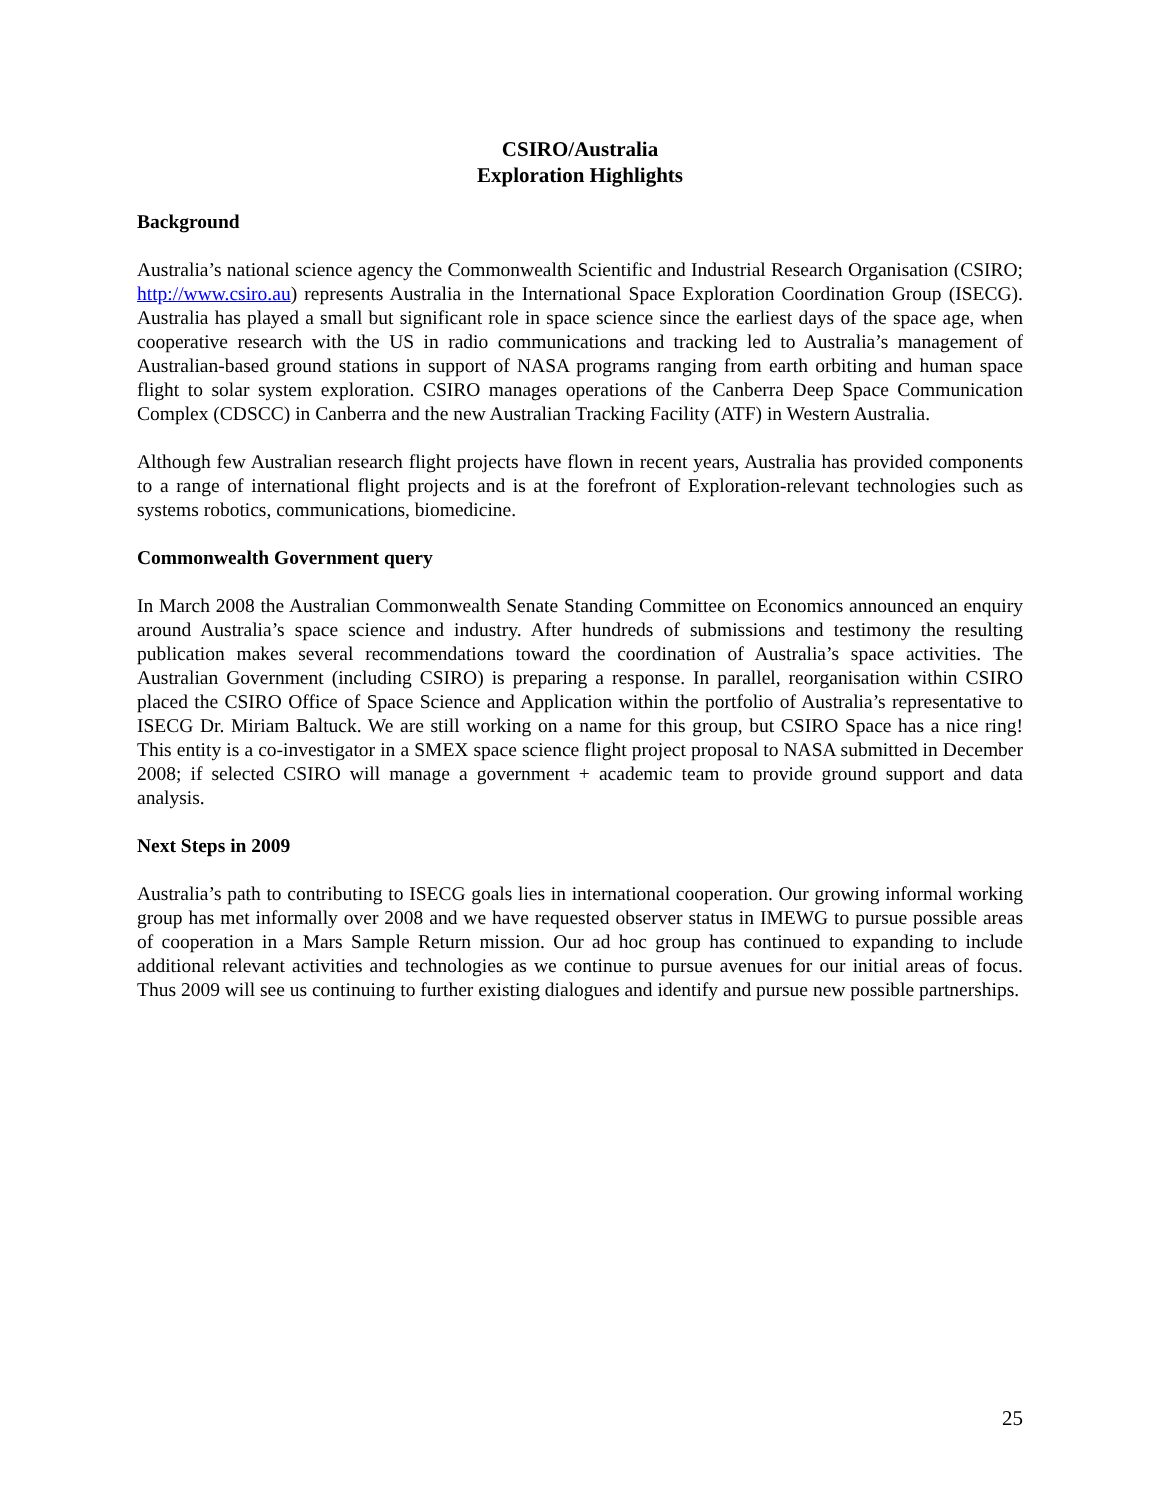CSIRO/Australia
Exploration Highlights
Background
Australia’s national science agency the Commonwealth Scientific and Industrial Research Organisation (CSIRO; http://www.csiro.au) represents Australia in the International Space Exploration Coordination Group (ISECG). Australia has played a small but significant role in space science since the earliest days of the space age, when cooperative research with the US in radio communications and tracking led to Australia’s management of Australian-based ground stations in support of NASA programs ranging from earth orbiting and human space flight to solar system exploration. CSIRO manages operations of the Canberra Deep Space Communication Complex (CDSCC) in Canberra and the new Australian Tracking Facility (ATF) in Western Australia.
Although few Australian research flight projects have flown in recent years, Australia has provided components to a range of international flight projects and is at the forefront of Exploration-relevant technologies such as systems robotics, communications, biomedicine.
Commonwealth Government query
In March 2008 the Australian Commonwealth Senate Standing Committee on Economics announced an enquiry around Australia’s space science and industry. After hundreds of submissions and testimony the resulting publication makes several recommendations toward the coordination of Australia’s space activities. The Australian Government (including CSIRO) is preparing a response. In parallel, reorganisation within CSIRO placed the CSIRO Office of Space Science and Application within the portfolio of Australia’s representative to ISECG Dr. Miriam Baltuck. We are still working on a name for this group, but CSIRO Space has a nice ring! This entity is a co-investigator in a SMEX space science flight project proposal to NASA submitted in December 2008; if selected CSIRO will manage a government + academic team to provide ground support and data analysis.
Next Steps in 2009
Australia’s path to contributing to ISECG goals lies in international cooperation. Our growing informal working group has met informally over 2008 and we have requested observer status in IMEWG to pursue possible areas of cooperation in a Mars Sample Return mission. Our ad hoc group has continued to expanding to include additional relevant activities and technologies as we continue to pursue avenues for our initial areas of focus. Thus 2009 will see us continuing to further existing dialogues and identify and pursue new possible partnerships.
25